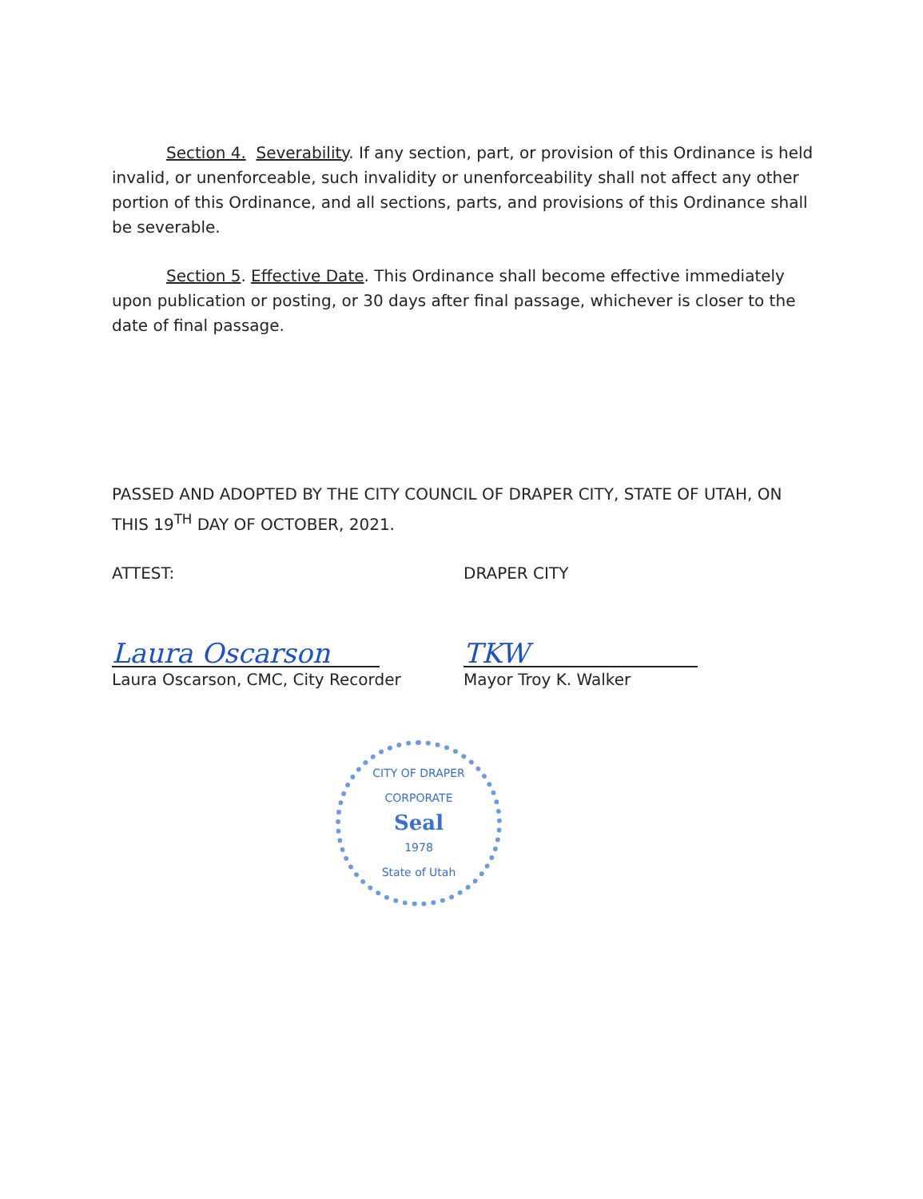Section 4. Severability. If any section, part, or provision of this Ordinance is held invalid, or unenforceable, such invalidity or unenforceability shall not affect any other portion of this Ordinance, and all sections, parts, and provisions of this Ordinance shall be severable.
Section 5. Effective Date. This Ordinance shall become effective immediately upon publication or posting, or 30 days after final passage, whichever is closer to the date of final passage.
PASSED AND ADOPTED BY THE CITY COUNCIL OF DRAPER CITY, STATE OF UTAH, ON THIS 19<sup>TH</sup> DAY OF OCTOBER, 2021.
ATTEST:
Laura Oscarson
Laura Oscarson, CMC, City Recorder
DRAPER CITY
TKW
Mayor Troy K. Walker
CITY OF DRAPER
CORPORATE
Seal
1978
State of Utah